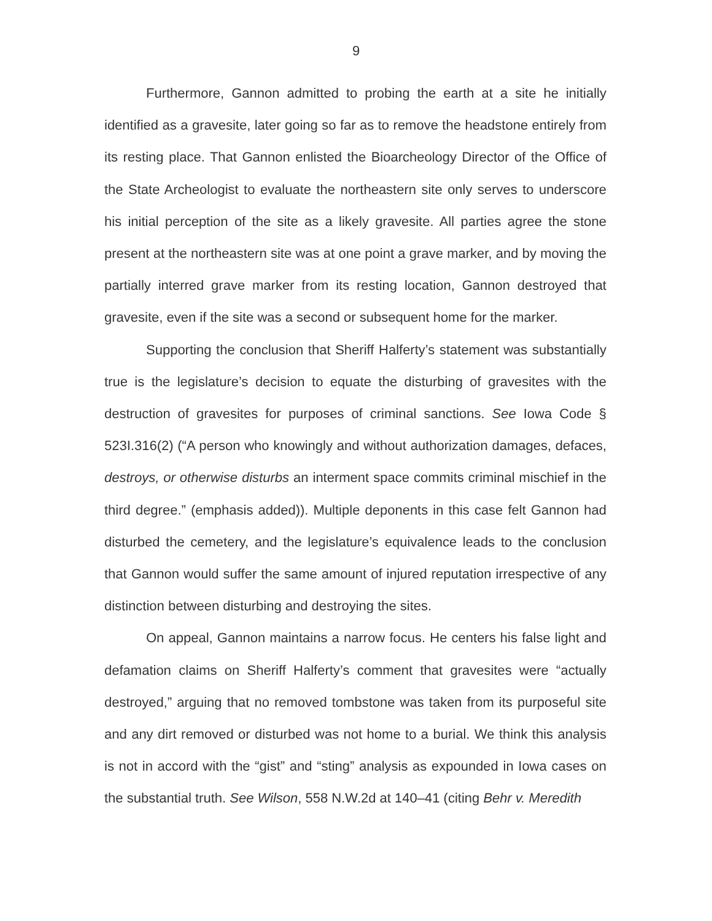9
Furthermore, Gannon admitted to probing the earth at a site he initially identified as a gravesite, later going so far as to remove the headstone entirely from its resting place. That Gannon enlisted the Bioarcheology Director of the Office of the State Archeologist to evaluate the northeastern site only serves to underscore his initial perception of the site as a likely gravesite. All parties agree the stone present at the northeastern site was at one point a grave marker, and by moving the partially interred grave marker from its resting location, Gannon destroyed that gravesite, even if the site was a second or subsequent home for the marker.
Supporting the conclusion that Sheriff Halferty’s statement was substantially true is the legislature’s decision to equate the disturbing of gravesites with the destruction of gravesites for purposes of criminal sanctions. See Iowa Code § 523I.316(2) (“A person who knowingly and without authorization damages, defaces, destroys, or otherwise disturbs an interment space commits criminal mischief in the third degree.” (emphasis added)). Multiple deponents in this case felt Gannon had disturbed the cemetery, and the legislature’s equivalence leads to the conclusion that Gannon would suffer the same amount of injured reputation irrespective of any distinction between disturbing and destroying the sites.
On appeal, Gannon maintains a narrow focus. He centers his false light and defamation claims on Sheriff Halferty’s comment that gravesites were “actually destroyed,” arguing that no removed tombstone was taken from its purposeful site and any dirt removed or disturbed was not home to a burial. We think this analysis is not in accord with the “gist” and “sting” analysis as expounded in Iowa cases on the substantial truth. See Wilson, 558 N.W.2d at 140–41 (citing Behr v. Meredith